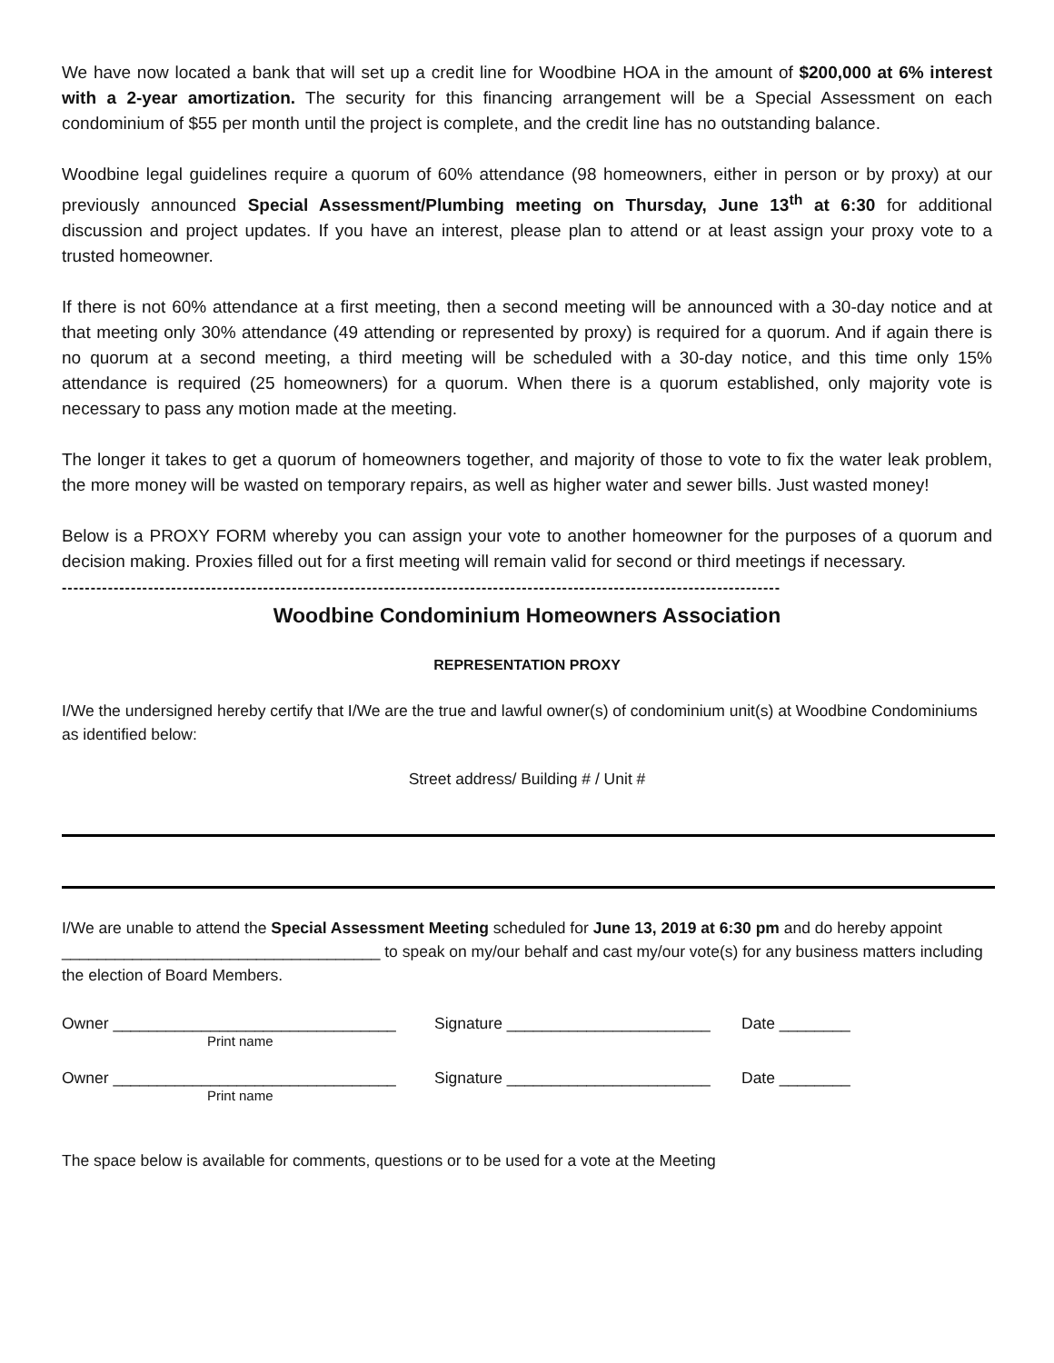We have now located a bank that will set up a credit line for Woodbine HOA in the amount of $200,000 at 6% interest with a 2-year amortization. The security for this financing arrangement will be a Special Assessment on each condominium of $55 per month until the project is complete, and the credit line has no outstanding balance.
Woodbine legal guidelines require a quorum of 60% attendance (98 homeowners, either in person or by proxy) at our previously announced Special Assessment/Plumbing meeting on Thursday, June 13<sup>th</sup> at 6:30 for additional discussion and project updates. If you have an interest, please plan to attend or at least assign your proxy vote to a trusted homeowner.
If there is not 60% attendance at a first meeting, then a second meeting will be announced with a 30-day notice and at that meeting only 30% attendance (49 attending or represented by proxy) is required for a quorum. And if again there is no quorum at a second meeting, a third meeting will be scheduled with a 30-day notice, and this time only 15% attendance is required (25 homeowners) for a quorum. When there is a quorum established, only majority vote is necessary to pass any motion made at the meeting.
The longer it takes to get a quorum of homeowners together, and majority of those to vote to fix the water leak problem, the more money will be wasted on temporary repairs, as well as higher water and sewer bills. Just wasted money!
Below is a PROXY FORM whereby you can assign your vote to another homeowner for the purposes of a quorum and decision making. Proxies filled out for a first meeting will remain valid for second or third meetings if necessary.
-----------------------------------------------------------------------------------------------------------------------------
Woodbine Condominium Homeowners Association
REPRESENTATION PROXY
I/We the undersigned hereby certify that I/We are the true and lawful owner(s) of condominium unit(s) at Woodbine Condominiums as identified below:
Street address/ Building # / Unit #
I/We are unable to attend the Special Assessment Meeting scheduled for June 13, 2019 at 6:30 pm and do hereby appoint ____________________________________ to speak on my/our behalf and cast my/our vote(s) for any business matters including the election of Board Members.
Owner ________________________________ Signature _______________________ Date ________
Print name
Owner ________________________________ Signature _______________________ Date ________
Print name
The space below is available for comments, questions or to be used for a vote at the Meeting